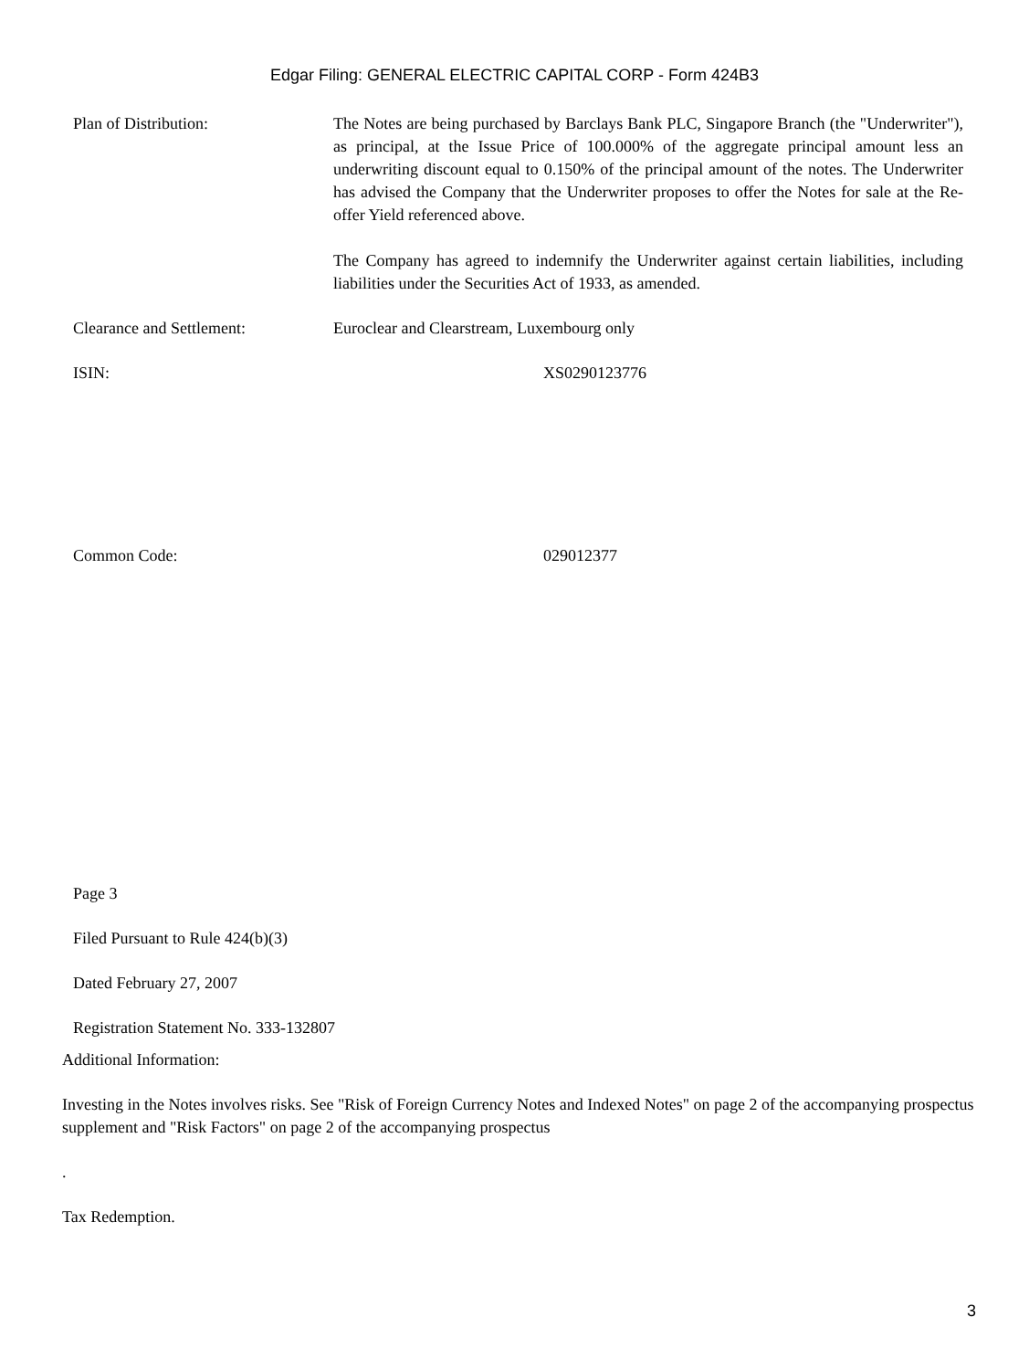Edgar Filing: GENERAL ELECTRIC CAPITAL CORP - Form 424B3
Plan of Distribution: The Notes are being purchased by Barclays Bank PLC, Singapore Branch (the "Underwriter"), as principal, at the Issue Price of 100.000% of the aggregate principal amount less an underwriting discount equal to 0.150% of the principal amount of the notes. The Underwriter has advised the Company that the Underwriter proposes to offer the Notes for sale at the Re-offer Yield referenced above.
The Company has agreed to indemnify the Underwriter against certain liabilities, including liabilities under the Securities Act of 1933, as amended.
Clearance and Settlement: Euroclear and Clearstream, Luxembourg only
ISIN: XS0290123776
Common Code: 029012377
Page 3
Filed Pursuant to Rule 424(b)(3)
Dated February 27, 2007
Registration Statement No. 333-132807
Additional Information:
Investing in the Notes involves risks. See "Risk of Foreign Currency Notes and Indexed Notes" on page 2 of the accompanying prospectus supplement and "Risk Factors" on page 2 of the accompanying prospectus
.
Tax Redemption.
3